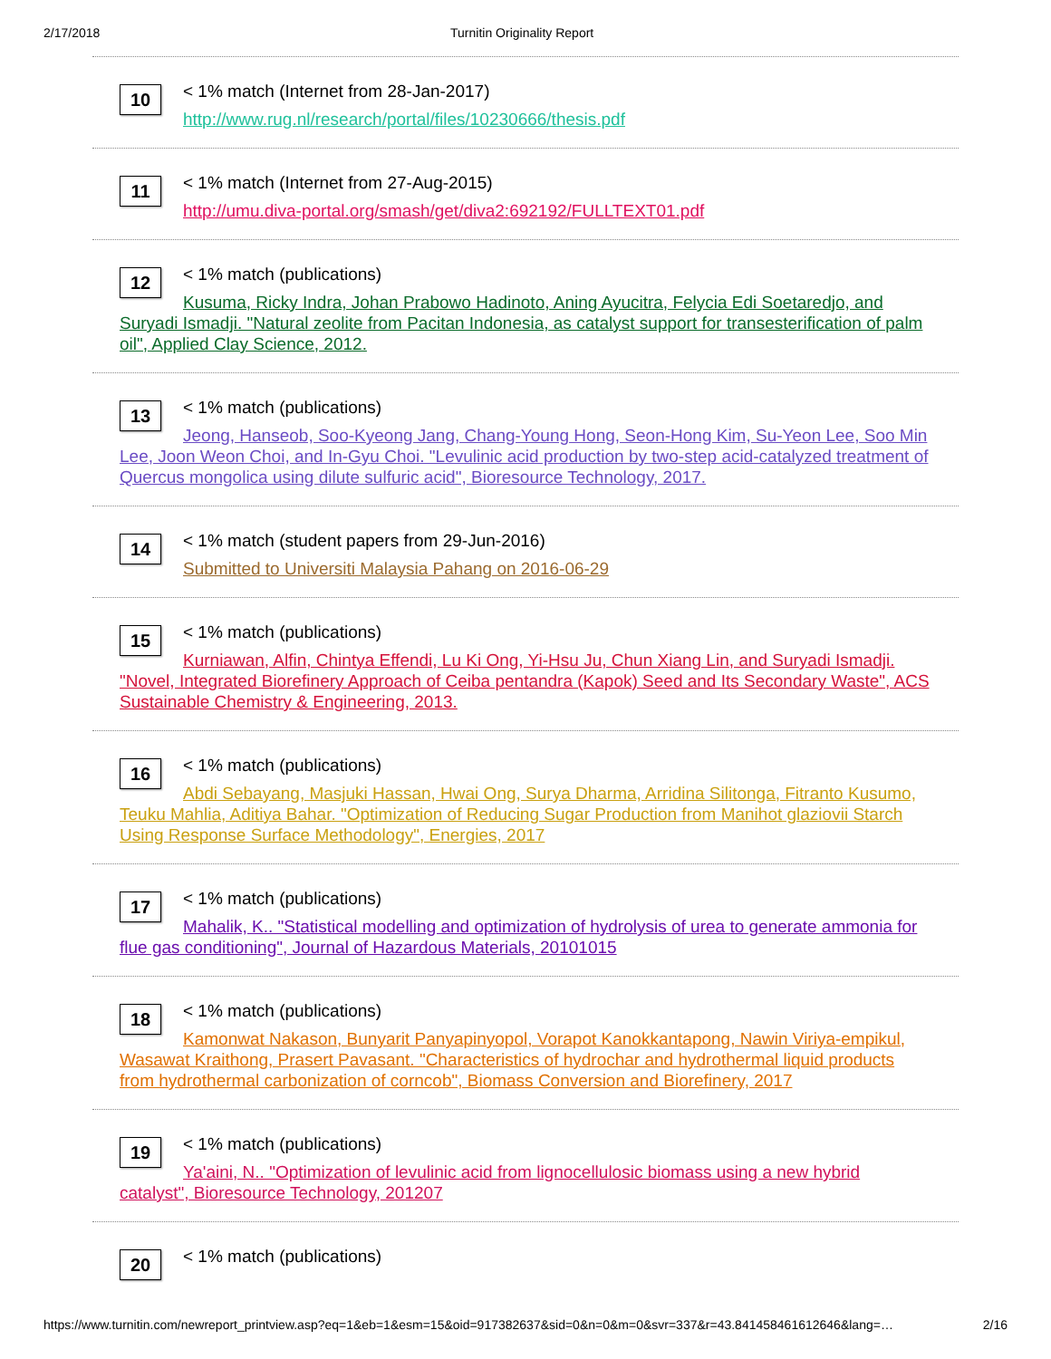2/17/2018 Turnitin Originality Report
10
< 1% match (Internet from 28-Jan-2017)
http://www.rug.nl/research/portal/files/10230666/thesis.pdf
11
< 1% match (Internet from 27-Aug-2015)
http://umu.diva-portal.org/smash/get/diva2:692192/FULLTEXT01.pdf
12
< 1% match (publications)
Kusuma, Ricky Indra, Johan Prabowo Hadinoto, Aning Ayucitra, Felycia Edi Soetaredjo, and Suryadi Ismadji. "Natural zeolite from Pacitan Indonesia, as catalyst support for transesterification of palm oil", Applied Clay Science, 2012.
13
< 1% match (publications)
Jeong, Hanseob, Soo-Kyeong Jang, Chang-Young Hong, Seon-Hong Kim, Su-Yeon Lee, Soo Min Lee, Joon Weon Choi, and In-Gyu Choi. "Levulinic acid production by two-step acid-catalyzed treatment of Quercus mongolica using dilute sulfuric acid", Bioresource Technology, 2017.
14
< 1% match (student papers from 29-Jun-2016)
Submitted to Universiti Malaysia Pahang on 2016-06-29
15
< 1% match (publications)
Kurniawan, Alfin, Chintya Effendi, Lu Ki Ong, Yi-Hsu Ju, Chun Xiang Lin, and Suryadi Ismadji. "Novel, Integrated Biorefinery Approach of Ceiba pentandra (Kapok) Seed and Its Secondary Waste", ACS Sustainable Chemistry & Engineering, 2013.
16
< 1% match (publications)
Abdi Sebayang, Masjuki Hassan, Hwai Ong, Surya Dharma, Arridina Silitonga, Fitranto Kusumo, Teuku Mahlia, Aditiya Bahar. "Optimization of Reducing Sugar Production from Manihot glaziovii Starch Using Response Surface Methodology", Energies, 2017
17
< 1% match (publications)
Mahalik, K.. "Statistical modelling and optimization of hydrolysis of urea to generate ammonia for flue gas conditioning", Journal of Hazardous Materials, 20101015
18
< 1% match (publications)
Kamonwat Nakason, Bunyarit Panyapinyopol, Vorapot Kanokkantapong, Nawin Viriya-empikul, Wasawat Kraithong, Prasert Pavasant. "Characteristics of hydrochar and hydrothermal liquid products from hydrothermal carbonization of corncob", Biomass Conversion and Biorefinery, 2017
19
< 1% match (publications)
Ya'aini, N.. "Optimization of levulinic acid from lignocellulosic biomass using a new hybrid catalyst", Bioresource Technology, 201207
20
< 1% match (publications)
https://www.turnitin.com/newreport_printview.asp?eq=1&eb=1&esm=15&oid=917382637&sid=0&n=0&m=0&svr=337&r=43.841458461612646&lang=… 2/16